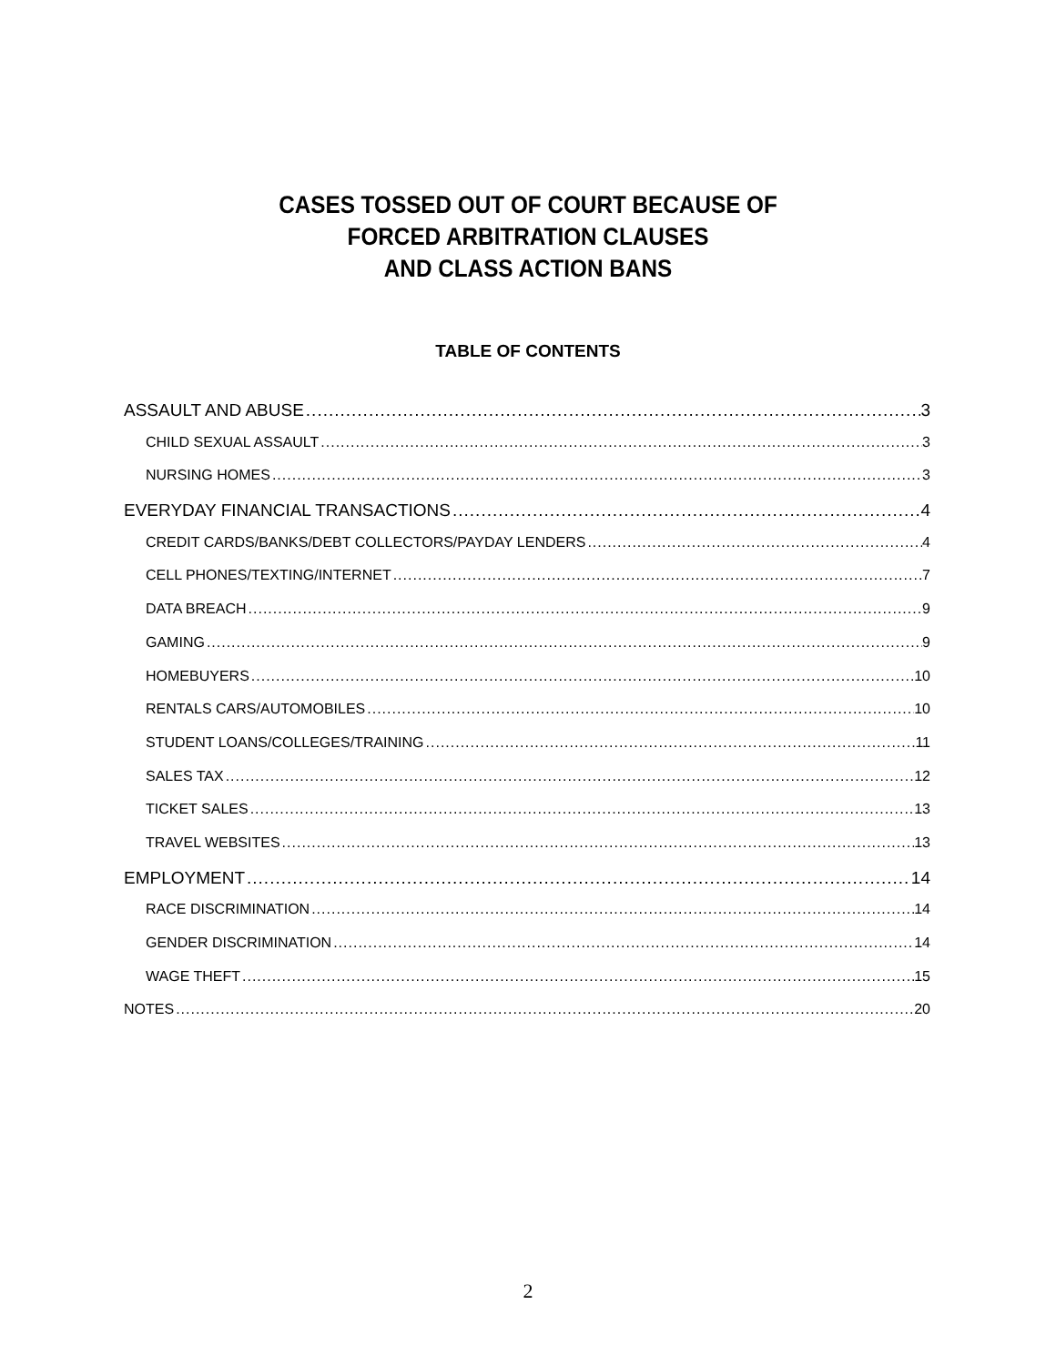CASES TOSSED OUT OF COURT BECAUSE OF
FORCED ARBITRATION CLAUSES
AND CLASS ACTION BANS
TABLE OF CONTENTS
ASSAULT AND ABUSE 3
CHILD SEXUAL ASSAULT 3
NURSING HOMES 3
EVERYDAY FINANCIAL TRANSACTIONS 4
CREDIT CARDS/BANKS/DEBT COLLECTORS/PAYDAY LENDERS 4
CELL PHONES/TEXTING/INTERNET 7
DATA BREACH 9
GAMING 9
HOMEBUYERS 10
RENTALS CARS/AUTOMOBILES 10
STUDENT LOANS/COLLEGES/TRAINING 11
SALES TAX 12
TICKET SALES 13
TRAVEL WEBSITES 13
EMPLOYMENT 14
RACE DISCRIMINATION 14
GENDER DISCRIMINATION 14
WAGE THEFT 15
NOTES 20
2